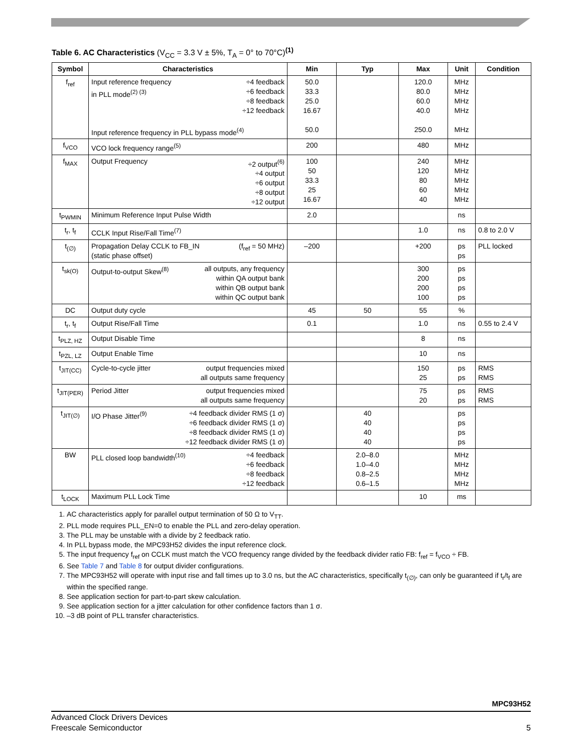Table 6. AC Characteristics (V<sub>CC</sub> = 3.3 V ± 5%, T<sub>A</sub> = 0° to 70°C)<sup>(1)</sup>
| Symbol | Characteristics | Min | Typ | Max | Unit | Condition |
| --- | --- | --- | --- | --- | --- | --- |
| f<sub>ref</sub> | Input reference frequency in PLL mode<sup>(2) (3)</sup> ÷4 feedback ÷6 feedback ÷8 feedback ÷12 feedback Input reference frequency in PLL bypass mode<sup>(4)</sup> | 50.0 33.3 25.0 16.67 50.0 | | 120.0 80.0 60.0 40.0 250.0 | MHz MHz MHz MHz MHz | |
| f<sub>VCO</sub> | VCO lock frequency range<sup>(5)</sup> | 200 | | 480 | MHz | |
| f<sub>MAX</sub> | Output Frequency ÷2 output<sup>(6)</sup> ÷4 output ÷6 output ÷8 output ÷12 output | 100 50 33.3 25 16.67 | | 240 120 80 60 40 | MHz MHz MHz MHz MHz | |
| t<sub>PWMIN</sub> | Minimum Reference Input Pulse Width | 2.0 | | | ns | |
| t<sub>r</sub>, t<sub>f</sub> | CCLK Input Rise/Fall Time<sup>(7)</sup> | | | 1.0 | ns | 0.8 to 2.0 V |
| t<sub>(∅)</sub> | Propagation Delay CCLK to FB_IN (static phase offset) (f<sub>ref</sub> = 50 MHz) | –200 | | +200 | ps ps | PLL locked |
| t<sub>sk(O)</sub> | Output-to-output Skew<sup>(8)</sup> all outputs, any frequency within QA output bank within QB output bank within QC output bank | | | 300 200 200 100 | ps ps ps ps | |
| DC | Output duty cycle | 45 | 50 | 55 | % | |
| t<sub>r</sub>, t<sub>f</sub> | Output Rise/Fall Time | 0.1 | | 1.0 | ns | 0.55 to 2.4 V |
| t<sub>PLZ, HZ</sub> | Output Disable Time | | | 8 | ns | |
| t<sub>PZL, LZ</sub> | Output Enable Time | | | 10 | ns | |
| t<sub>JIT(CC)</sub> | Cycle-to-cycle jitter output frequencies mixed all outputs same frequency | | | 150 25 | ps ps | RMS RMS |
| t<sub>JIT(PER)</sub> | Period Jitter output frequencies mixed all outputs same frequency | | | 75 20 | ps ps | RMS RMS |
| t<sub>JIT(∅)</sub> | I/O Phase Jitter<sup>(9)</sup> ÷4 feedback divider RMS (1 σ) ÷6 feedback divider RMS (1 σ) ÷8 feedback divider RMS (1 σ) ÷12 feedback divider RMS (1 σ) | | 40 40 40 40 | | ps ps ps ps | |
| BW | PLL closed loop bandwidth<sup>(10)</sup> ÷4 feedback ÷6 feedback ÷8 feedback ÷12 feedback | | 2.0–8.0 1.0–4.0 0.8–2.5 0.6–1.5 | | MHz MHz MHz MHz | |
| t<sub>LOCK</sub> | Maximum PLL Lock Time | | | 10 | ms | |
1. AC characteristics apply for parallel output termination of 50 Ω to V<sub>TT</sub>.
2. PLL mode requires PLL_EN=0 to enable the PLL and zero-delay operation.
3. The PLL may be unstable with a divide by 2 feedback ratio.
4. In PLL bypass mode, the MPC93H52 divides the input reference clock.
5. The input frequency f<sub>ref</sub> on CCLK must match the VCO frequency range divided by the feedback divider ratio FB: f<sub>ref</sub> = f<sub>VCO</sub> ÷ FB.
6. See Table 7 and Table 8 for output divider configurations.
7. The MPC93H52 will operate with input rise and fall times up to 3.0 ns, but the AC characteristics, specifically t<sub>(∅)</sub>, can only be guaranteed if t<sub>r</sub>/t<sub>f</sub> are within the specified range.
8. See application section for part-to-part skew calculation.
9. See application section for a jitter calculation for other confidence factors than 1 σ.
10. –3 dB point of PLL transfer characteristics.
MPC93H52
Advanced Clock Drivers Devices
Freescale Semiconductor 5